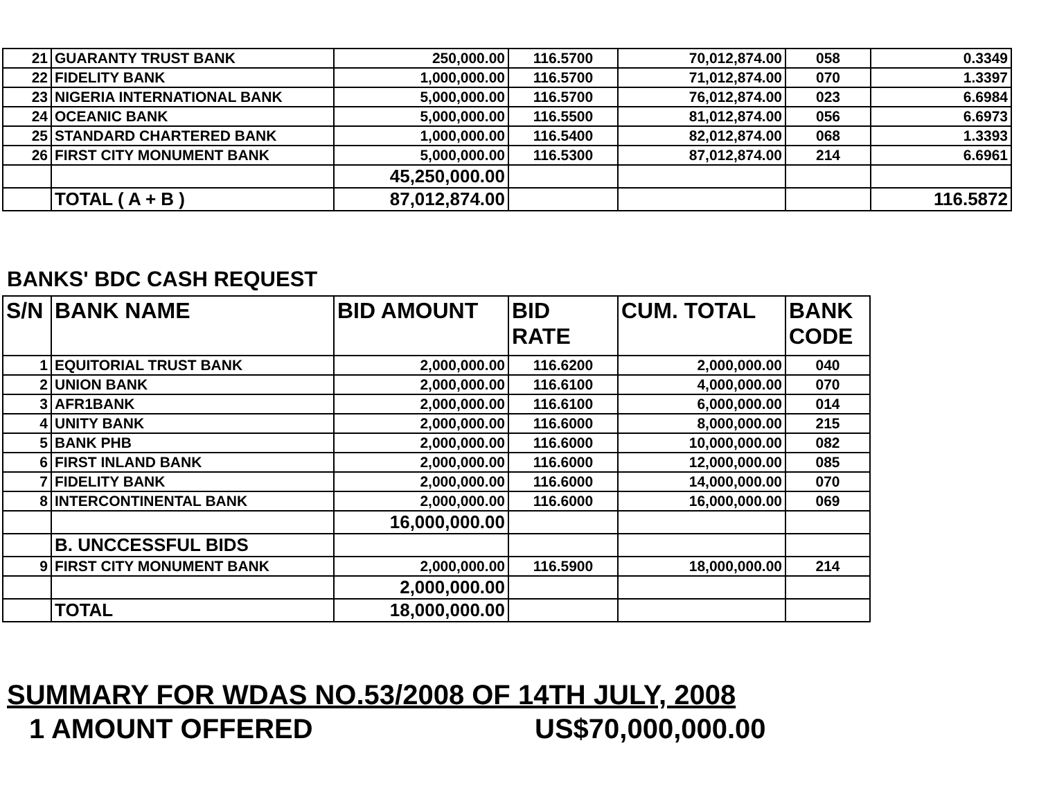| 21 | GUARANTY TRUST BANK | 250,000.00 | 116.5700 | 70,012,874.00 | 058 | 0.3349 |
| 22 | FIDELITY BANK | 1,000,000.00 | 116.5700 | 71,012,874.00 | 070 | 1.3397 |
| 23 | NIGERIA INTERNATIONAL BANK | 5,000,000.00 | 116.5700 | 76,012,874.00 | 023 | 6.6984 |
| 24 | OCEANIC BANK | 5,000,000.00 | 116.5500 | 81,012,874.00 | 056 | 6.6973 |
| 25 | STANDARD CHARTERED BANK | 1,000,000.00 | 116.5400 | 82,012,874.00 | 068 | 1.3393 |
| 26 | FIRST CITY MONUMENT BANK | 5,000,000.00 | 116.5300 | 87,012,874.00 | 214 | 6.6961 |
| | | 45,250,000.00 | | | | |
| | TOTAL ( A + B ) | 87,012,874.00 | | | | 116.5872 |
BANKS' BDC CASH REQUEST
| S/N | BANK NAME | BID AMOUNT | BID RATE | CUM. TOTAL | BANK CODE |
| --- | --- | --- | --- | --- | --- |
| 1 | EQUITORIAL TRUST BANK | 2,000,000.00 | 116.6200 | 2,000,000.00 | 040 |
| 2 | UNION BANK | 2,000,000.00 | 116.6100 | 4,000,000.00 | 070 |
| 3 | AFR1BANK | 2,000,000.00 | 116.6100 | 6,000,000.00 | 014 |
| 4 | UNITY BANK | 2,000,000.00 | 116.6000 | 8,000,000.00 | 215 |
| 5 | BANK PHB | 2,000,000.00 | 116.6000 | 10,000,000.00 | 082 |
| 6 | FIRST INLAND BANK | 2,000,000.00 | 116.6000 | 12,000,000.00 | 085 |
| 7 | FIDELITY BANK | 2,000,000.00 | 116.6000 | 14,000,000.00 | 070 |
| 8 | INTERCONTINENTAL BANK | 2,000,000.00 | 116.6000 | 16,000,000.00 | 069 |
| | | 16,000,000.00 | | | |
| | B. UNCCESSFUL BIDS | | | | |
| 9 | FIRST CITY MONUMENT BANK | 2,000,000.00 | 116.5900 | 18,000,000.00 | 214 |
| | | 2,000,000.00 | | | |
| | TOTAL | 18,000,000.00 | | | |
SUMMARY FOR WDAS NO.53/2008 OF 14TH JULY, 2008
1 AMOUNT OFFERED US$70,000,000.00